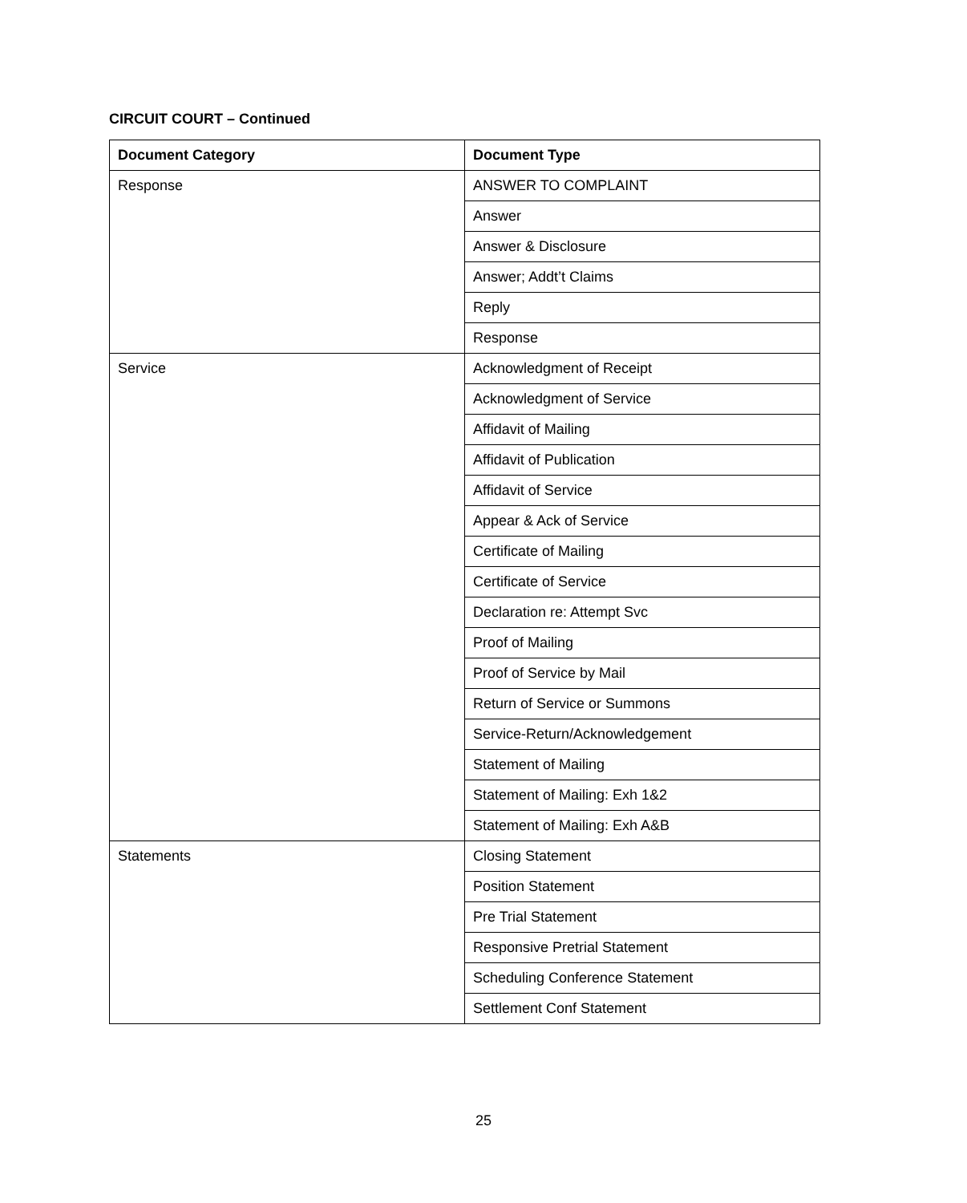CIRCUIT COURT – Continued
| Document Category | Document Type |
| --- | --- |
| Response | ANSWER TO COMPLAINT |
| | Answer |
| | Answer & Disclosure |
| | Answer; Addt’t Claims |
| | Reply |
| | Response |
| Service | Acknowledgment of Receipt |
| | Acknowledgment of Service |
| | Affidavit of Mailing |
| | Affidavit of Publication |
| | Affidavit of Service |
| | Appear & Ack of Service |
| | Certificate of Mailing |
| | Certificate of Service |
| | Declaration re: Attempt Svc |
| | Proof of Mailing |
| | Proof of Service by Mail |
| | Return of Service or Summons |
| | Service-Return/Acknowledgement |
| | Statement of Mailing |
| | Statement of Mailing: Exh 1&2 |
| | Statement of Mailing: Exh A&B |
| Statements | Closing Statement |
| | Position Statement |
| | Pre Trial Statement |
| | Responsive Pretrial Statement |
| | Scheduling Conference Statement |
| | Settlement Conf Statement |
25